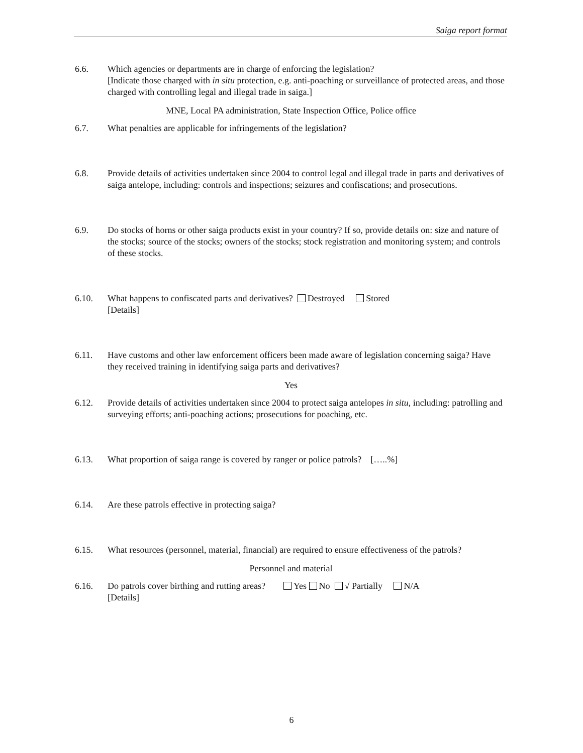Saiga report format
6.6. Which agencies or departments are in charge of enforcing the legislation?
[Indicate those charged with in situ protection, e.g. anti-poaching or surveillance of protected areas, and those charged with controlling legal and illegal trade in saiga.]
MNE, Local PA administration, State Inspection Office, Police office
6.7. What penalties are applicable for infringements of the legislation?
6.8. Provide details of activities undertaken since 2004 to control legal and illegal trade in parts and derivatives of saiga antelope, including: controls and inspections; seizures and confiscations; and prosecutions.
6.9. Do stocks of horns or other saiga products exist in your country? If so, provide details on: size and nature of the stocks; source of the stocks; owners of the stocks; stock registration and monitoring system; and controls of these stocks.
6.10. What happens to confiscated parts and derivatives? Destroyed Stored
[Details]
6.11. Have customs and other law enforcement officers been made aware of legislation concerning saiga? Have they received training in identifying saiga parts and derivatives?
Yes
6.12. Provide details of activities undertaken since 2004 to protect saiga antelopes in situ, including: patrolling and surveying efforts; anti-poaching actions; prosecutions for poaching, etc.
6.13. What proportion of saiga range is covered by ranger or police patrols? […..%]
6.14. Are these patrols effective in protecting saiga?
6.15. What resources (personnel, material, financial) are required to ensure effectiveness of the patrols?
Personnel and material
6.16. Do patrols cover birthing and rutting areas? Yes No √ Partially N/A
[Details]
6